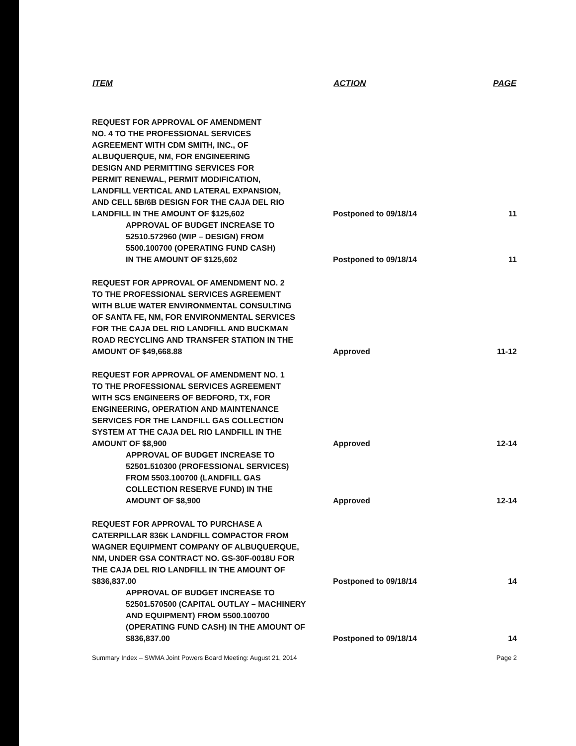| ITEM | ACTION | PAGE |
| --- | --- | --- |
| REQUEST FOR APPROVAL OF AMENDMENT NO. 4 TO THE PROFESSIONAL SERVICES AGREEMENT WITH CDM SMITH, INC., OF ALBUQUERQUE, NM, FOR ENGINEERING DESIGN AND PERMITTING SERVICES FOR PERMIT RENEWAL, PERMIT MODIFICATION, LANDFILL VERTICAL AND LATERAL EXPANSION, AND CELL 5B/6B DESIGN FOR THE CAJA DEL RIO LANDFILL IN THE AMOUNT OF $125,602 | Postponed to 09/18/14 | 11 |
| APPROVAL OF BUDGET INCREASE TO 52510.572960 (WIP – DESIGN) FROM 5500.100700 (OPERATING FUND CASH) IN THE AMOUNT OF $125,602 | Postponed to 09/18/14 | 11 |
| REQUEST FOR APPROVAL OF AMENDMENT NO. 2 TO THE PROFESSIONAL SERVICES AGREEMENT WITH BLUE WATER ENVIRONMENTAL CONSULTING OF SANTA FE, NM, FOR ENVIRONMENTAL SERVICES FOR THE CAJA DEL RIO LANDFILL AND BUCKMAN ROAD RECYCLING AND TRANSFER STATION IN THE AMOUNT OF $49,668.88 | Approved | 11-12 |
| REQUEST FOR APPROVAL OF AMENDMENT NO. 1 TO THE PROFESSIONAL SERVICES AGREEMENT WITH SCS ENGINEERS OF BEDFORD, TX, FOR ENGINEERING, OPERATION AND MAINTENANCE SERVICES FOR THE LANDFILL GAS COLLECTION SYSTEM AT THE CAJA DEL RIO LANDFILL IN THE AMOUNT OF $8,900 | Approved | 12-14 |
| APPROVAL OF BUDGET INCREASE TO 52501.510300 (PROFESSIONAL SERVICES) FROM 5503.100700 (LANDFILL GAS COLLECTION RESERVE FUND) IN THE AMOUNT OF $8,900 | Approved | 12-14 |
| REQUEST FOR APPROVAL TO PURCHASE A CATERPILLAR 836K LANDFILL COMPACTOR FROM WAGNER EQUIPMENT COMPANY OF ALBUQUERQUE, NM, UNDER GSA CONTRACT NO. GS-30F-0018U FOR THE CAJA DEL RIO LANDFILL IN THE AMOUNT OF $836,837.00 | Postponed to 09/18/14 | 14 |
| APPROVAL OF BUDGET INCREASE TO 52501.570500 (CAPITAL OUTLAY – MACHINERY AND EQUIPMENT) FROM 5500.100700 (OPERATING FUND CASH) IN THE AMOUNT OF $836,837.00 | Postponed to 09/18/14 | 14 |
Summary Index – SWMA Joint Powers Board Meeting: August 21, 2014 Page 2